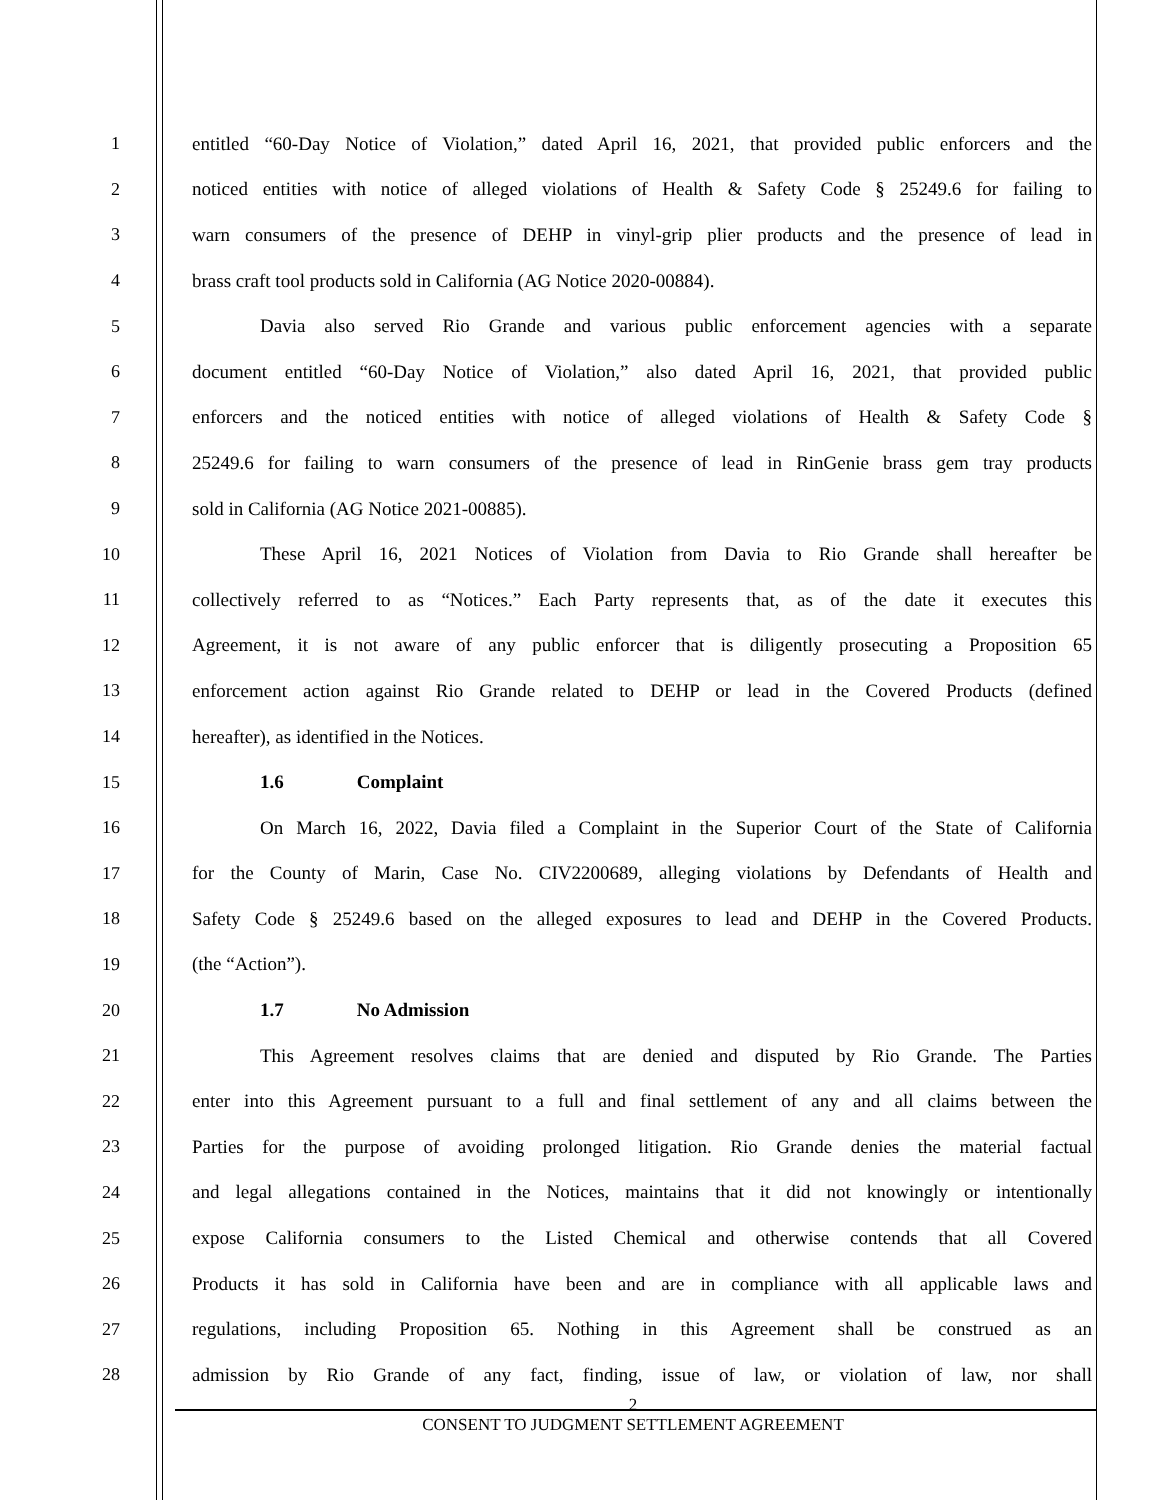1 entitled “60-Day Notice of Violation,” dated April 16, 2021, that provided public enforcers and the
2 noticed entities with notice of alleged violations of Health & Safety Code § 25249.6 for failing to
3 warn consumers of the presence of DEHP in vinyl-grip plier products and the presence of lead in
4 brass craft tool products sold in California (AG Notice 2020-00884).
5 Davia also served Rio Grande and various public enforcement agencies with a separate
6 document entitled “60-Day Notice of Violation,” also dated April 16, 2021, that provided public
7 enforcers and the noticed entities with notice of alleged violations of Health & Safety Code §
8 25249.6 for failing to warn consumers of the presence of lead in RinGenie brass gem tray products
9 sold in California (AG Notice 2021-00885).
10 These April 16, 2021 Notices of Violation from Davia to Rio Grande shall hereafter be
11 collectively referred to as “Notices.” Each Party represents that, as of the date it executes this
12 Agreement, it is not aware of any public enforcer that is diligently prosecuting a Proposition 65
13 enforcement action against Rio Grande related to DEHP or lead in the Covered Products (defined
14 hereafter), as identified in the Notices.
15 1.6 Complaint
16 On March 16, 2022, Davia filed a Complaint in the Superior Court of the State of California
17 for the County of Marin, Case No. CIV2200689, alleging violations by Defendants of Health and
18 Safety Code § 25249.6 based on the alleged exposures to lead and DEHP in the Covered Products.
19 (the “Action”).
20 1.7 No Admission
21 This Agreement resolves claims that are denied and disputed by Rio Grande. The Parties
22 enter into this Agreement pursuant to a full and final settlement of any and all claims between the
23 Parties for the purpose of avoiding prolonged litigation. Rio Grande denies the material factual
24 and legal allegations contained in the Notices, maintains that it did not knowingly or intentionally
25 expose California consumers to the Listed Chemical and otherwise contends that all Covered
26 Products it has sold in California have been and are in compliance with all applicable laws and
27 regulations, including Proposition 65. Nothing in this Agreement shall be construed as an
28 admission by Rio Grande of any fact, finding, issue of law, or violation of law, nor shall
2
CONSENT TO JUDGMENT SETTLEMENT AGREEMENT